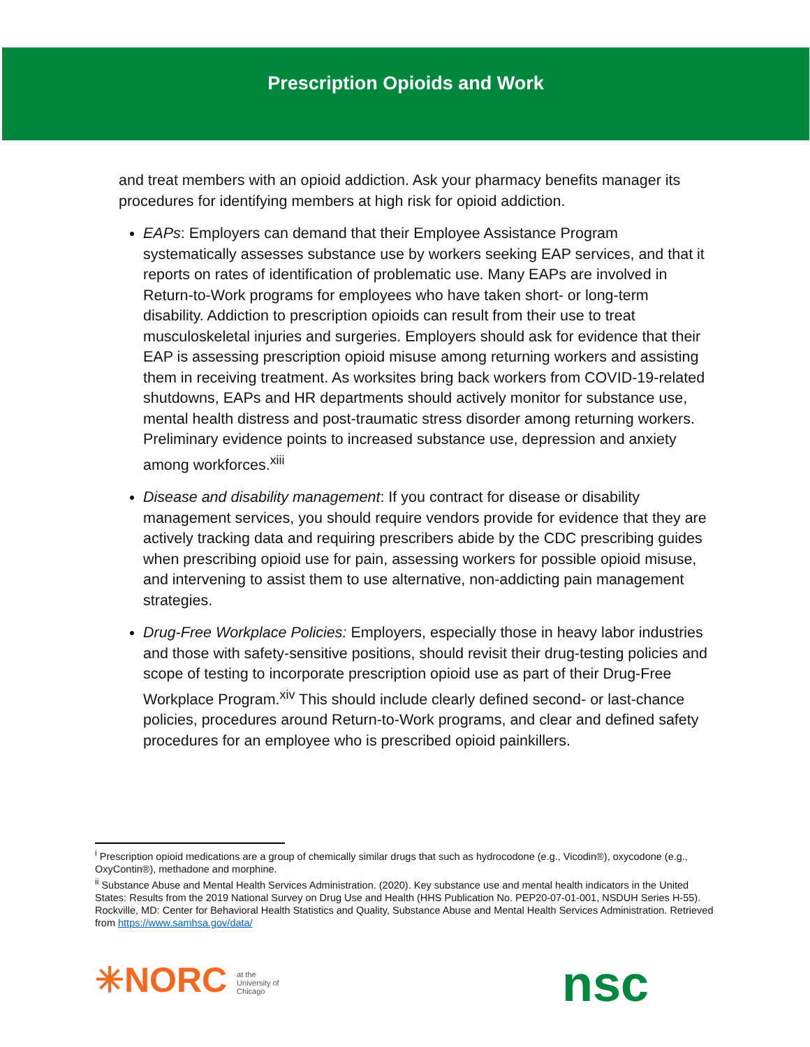Prescription Opioids and Work
and treat members with an opioid addiction. Ask your pharmacy benefits manager its procedures for identifying members at high risk for opioid addiction.
EAPs: Employers can demand that their Employee Assistance Program systematically assesses substance use by workers seeking EAP services, and that it reports on rates of identification of problematic use. Many EAPs are involved in Return-to-Work programs for employees who have taken short- or long-term disability. Addiction to prescription opioids can result from their use to treat musculoskeletal injuries and surgeries. Employers should ask for evidence that their EAP is assessing prescription opioid misuse among returning workers and assisting them in receiving treatment. As worksites bring back workers from COVID-19-related shutdowns, EAPs and HR departments should actively monitor for substance use, mental health distress and post-traumatic stress disorder among returning workers. Preliminary evidence points to increased substance use, depression and anxiety among workforces.<sup>xiii</sup>
Disease and disability management: If you contract for disease or disability management services, you should require vendors provide for evidence that they are actively tracking data and requiring prescribers abide by the CDC prescribing guides when prescribing opioid use for pain, assessing workers for possible opioid misuse, and intervening to assist them to use alternative, non-addicting pain management strategies.
Drug-Free Workplace Policies: Employers, especially those in heavy labor industries and those with safety-sensitive positions, should revisit their drug-testing policies and scope of testing to incorporate prescription opioid use as part of their Drug-Free Workplace Program.<sup>xiv</sup> This should include clearly defined second- or last-chance policies, procedures around Return-to-Work programs, and clear and defined safety procedures for an employee who is prescribed opioid painkillers.
<sup>i</sup> Prescription opioid medications are a group of chemically similar drugs that such as hydrocodone (e.g., Vicodin®), oxycodone (e.g., OxyContin®), methadone and morphine.
<sup>ii</sup> Substance Abuse and Mental Health Services Administration. (2020). Key substance use and mental health indicators in the United States: Results from the 2019 National Survey on Drug Use and Health (HHS Publication No. PEP20-07-01-001, NSDUH Series H-55). Rockville, MD: Center for Behavioral Health Statistics and Quality, Substance Abuse and Mental Health Services Administration. Retrieved from https://www.samhsa.gov/data/
✳NORC at the
University of
Chicago
nsc